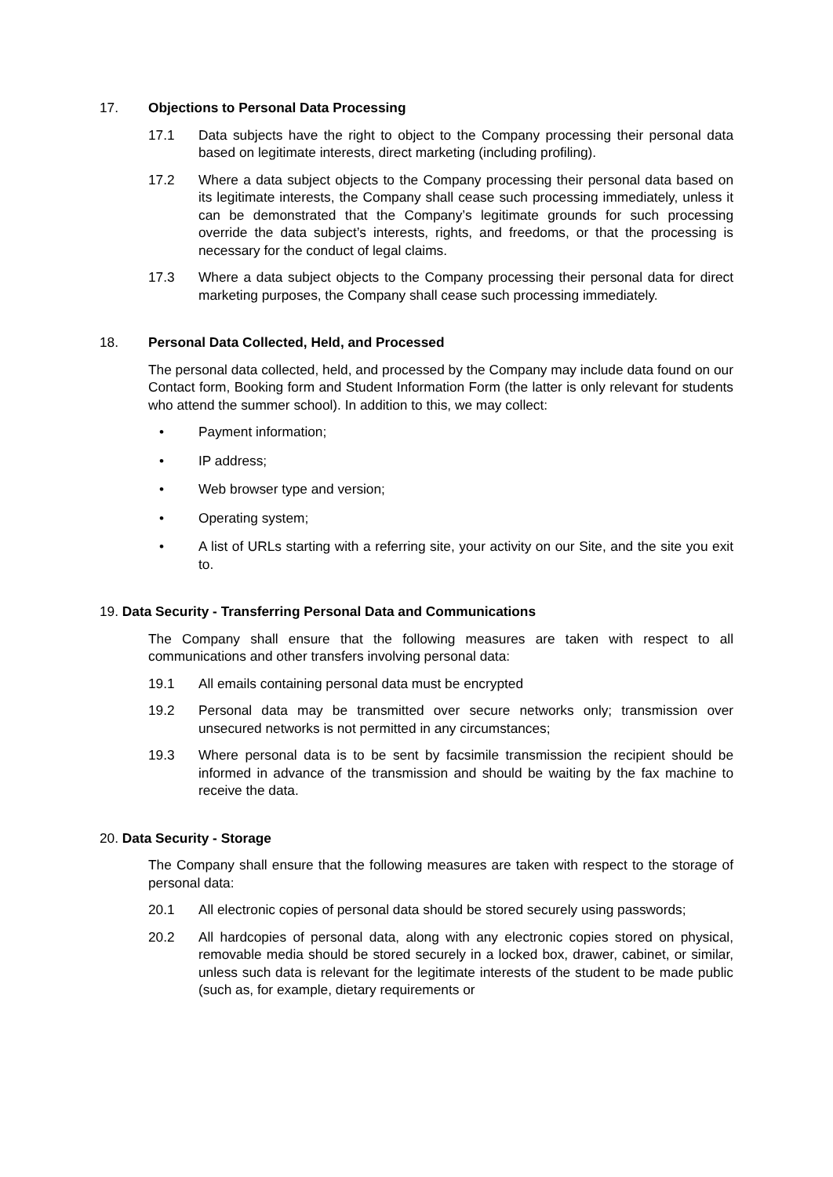17. Objections to Personal Data Processing
17.1 Data subjects have the right to object to the Company processing their personal data based on legitimate interests, direct marketing (including profiling).
17.2 Where a data subject objects to the Company processing their personal data based on its legitimate interests, the Company shall cease such processing immediately, unless it can be demonstrated that the Company’s legitimate grounds for such processing override the data subject’s interests, rights, and freedoms, or that the processing is necessary for the conduct of legal claims.
17.3 Where a data subject objects to the Company processing their personal data for direct marketing purposes, the Company shall cease such processing immediately.
18. Personal Data Collected, Held, and Processed
The personal data collected, held, and processed by the Company may include data found on our Contact form, Booking form and Student Information Form (the latter is only relevant for students who attend the summer school). In addition to this, we may collect:
• Payment information;
• IP address;
• Web browser type and version;
• Operating system;
• A list of URLs starting with a referring site, your activity on our Site, and the site you exit to.
19. Data Security - Transferring Personal Data and Communications
The Company shall ensure that the following measures are taken with respect to all communications and other transfers involving personal data:
19.1 All emails containing personal data must be encrypted
19.2 Personal data may be transmitted over secure networks only; transmission over unsecured networks is not permitted in any circumstances;
19.3 Where personal data is to be sent by facsimile transmission the recipient should be informed in advance of the transmission and should be waiting by the fax machine to receive the data.
20. Data Security - Storage
The Company shall ensure that the following measures are taken with respect to the storage of personal data:
20.1 All electronic copies of personal data should be stored securely using passwords;
20.2 All hardcopies of personal data, along with any electronic copies stored on physical, removable media should be stored securely in a locked box, drawer, cabinet, or similar, unless such data is relevant for the legitimate interests of the student to be made public (such as, for example, dietary requirements or